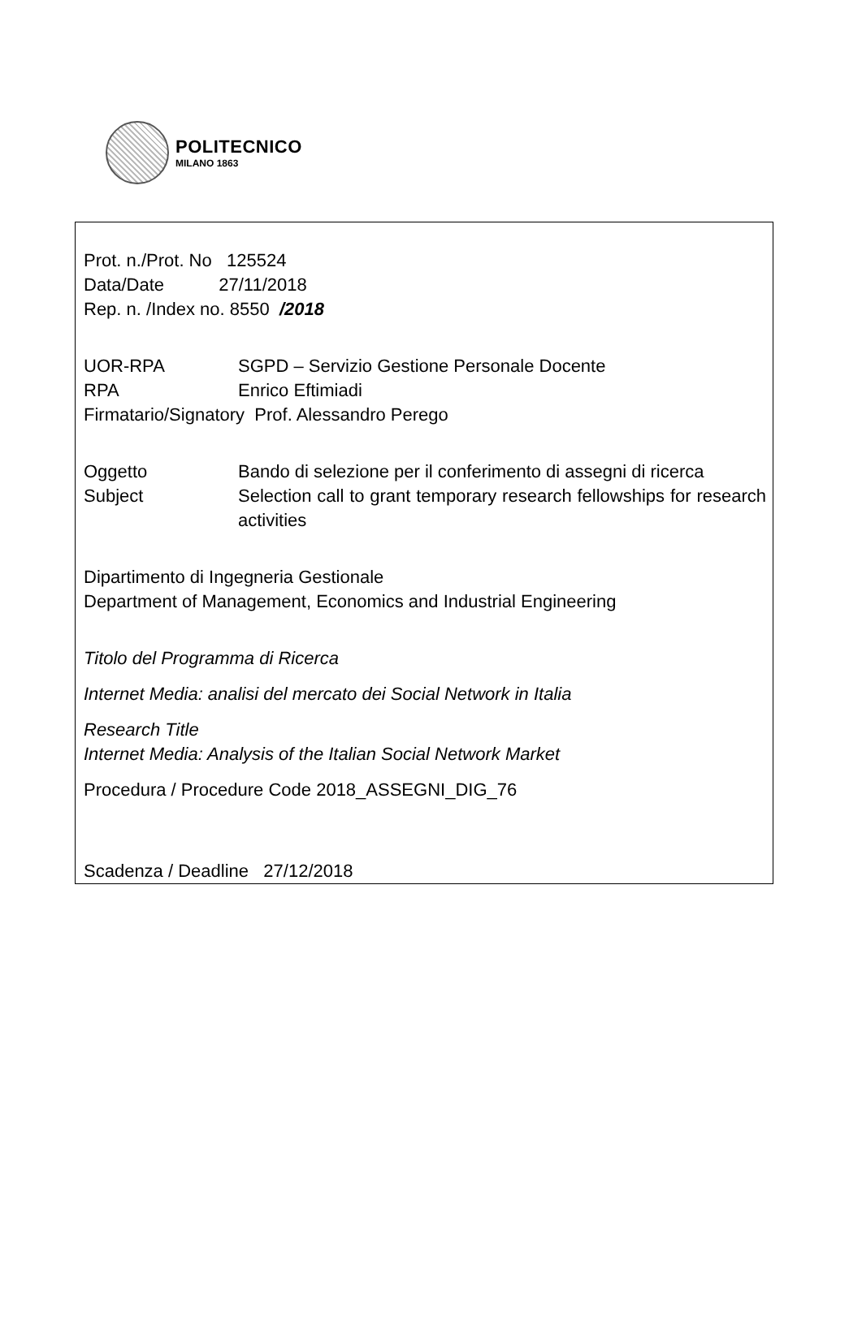POLITECNICO
MILANO 1863
Prot. n./Prot. No 125524
Data/Date 27/11/2018
Rep. n. /Index no. 8550 /2018
UOR-RPA SGPD – Servizio Gestione Personale Docente
RPA Enrico Eftimiadi
Firmatario/Signatory Prof. Alessandro Perego
Oggetto Bando di selezione per il conferimento di assegni di ricerca
Subject Selection call to grant temporary research fellowships for research activities
Dipartimento di Ingegneria Gestionale
Department of Management, Economics and Industrial Engineering
Titolo del Programma di Ricerca
Internet Media: analisi del mercato dei Social Network in Italia
Research Title
Internet Media: Analysis of the Italian Social Network Market
Procedura / Procedure Code 2018_ASSEGNI_DIG_76
Scadenza / Deadline 27/12/2018